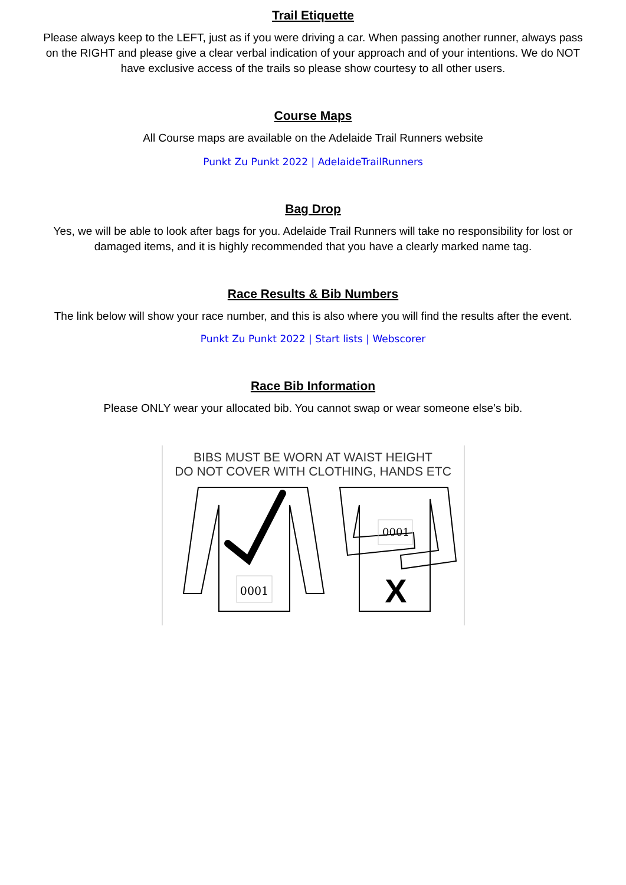Trail Etiquette
Please always keep to the LEFT, just as if you were driving a car. When passing another runner, always pass on the RIGHT and please give a clear verbal indication of your approach and of your intentions. We do NOT have exclusive access of the trails so please show courtesy to all other users.
Course Maps
All Course maps are available on the Adelaide Trail Runners website
Punkt Zu Punkt 2022 | AdelaideTrailRunners
Bag Drop
Yes, we will be able to look after bags for you. Adelaide Trail Runners will take no responsibility for lost or damaged items, and it is highly recommended that you have a clearly marked name tag.
Race Results & Bib Numbers
The link below will show your race number, and this is also where you will find the results after the event.
Punkt Zu Punkt 2022 | Start lists | Webscorer
Race Bib Information
Please ONLY wear your allocated bib. You cannot swap or wear someone else’s bib.
BIBS MUST BE WORN AT WAIST HEIGHT
DO NOT COVER WITH CLOTHING, HANDS ETC
0001
0001
X